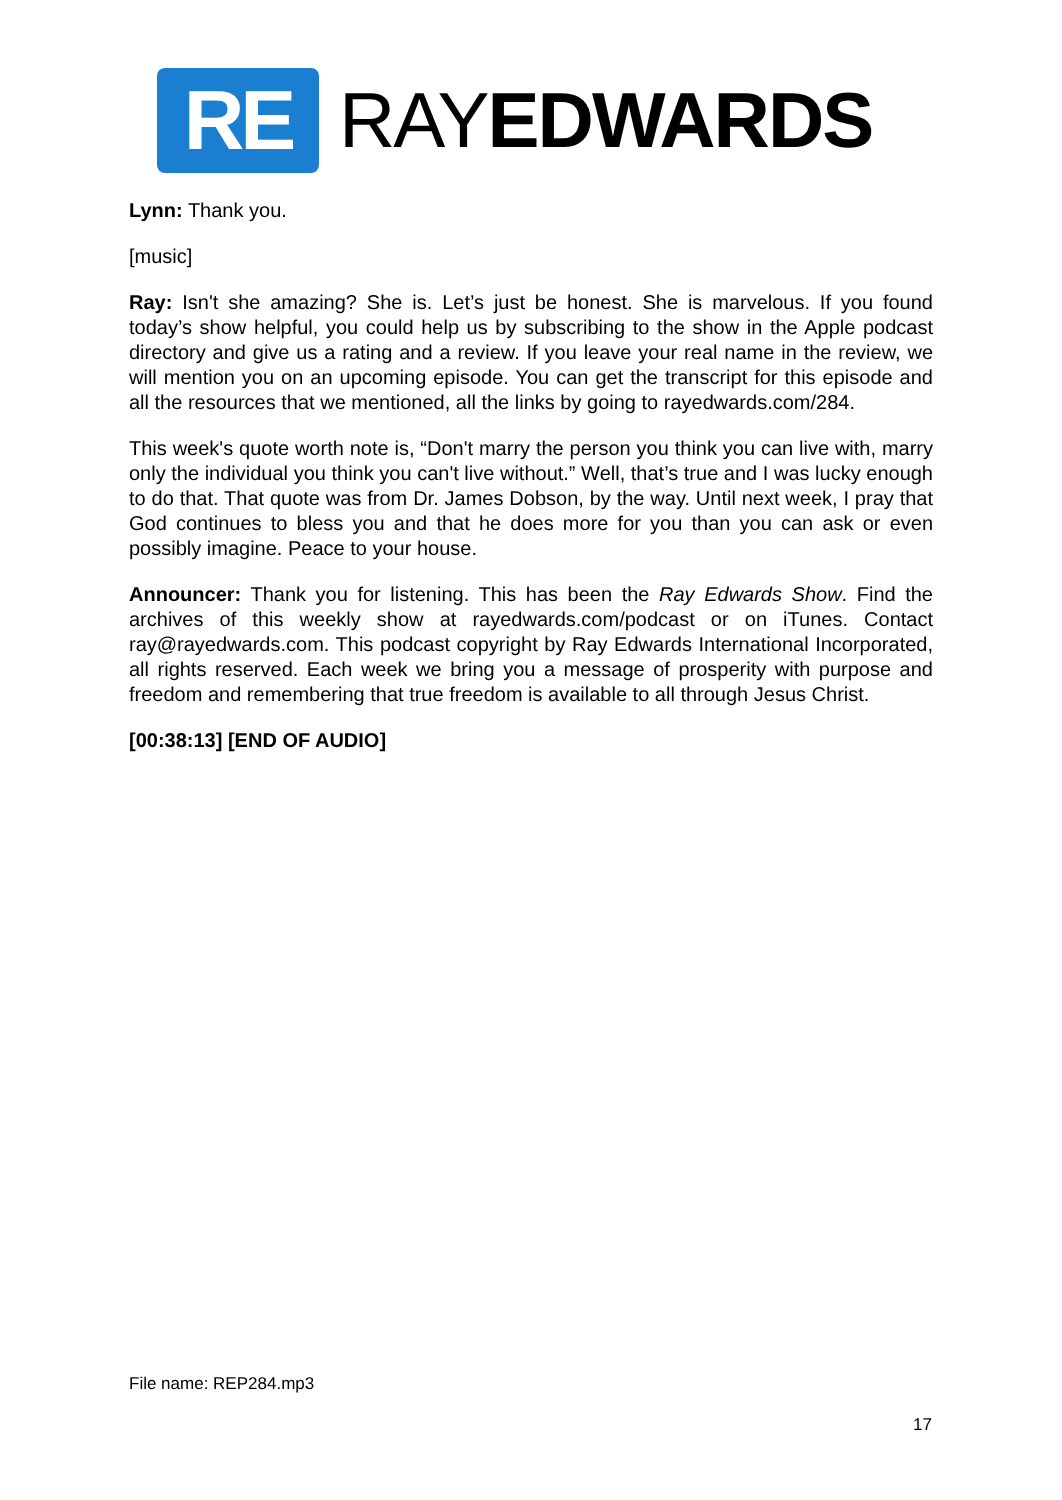RE
RAYEDWARDS
Lynn: Thank you.
[music]
Ray: Isn't she amazing? She is. Let’s just be honest. She is marvelous. If you found today’s show helpful, you could help us by subscribing to the show in the Apple podcast directory and give us a rating and a review. If you leave your real name in the review, we will mention you on an upcoming episode. You can get the transcript for this episode and all the resources that we mentioned, all the links by going to rayedwards.com/284.
This week's quote worth note is, “Don't marry the person you think you can live with, marry only the individual you think you can't live without.” Well, that’s true and I was lucky enough to do that. That quote was from Dr. James Dobson, by the way. Until next week, I pray that God continues to bless you and that he does more for you than you can ask or even possibly imagine. Peace to your house.
Announcer: Thank you for listening. This has been the Ray Edwards Show. Find the archives of this weekly show at rayedwards.com/podcast or on iTunes. Contact ray@rayedwards.com. This podcast copyright by Ray Edwards International Incorporated, all rights reserved. Each week we bring you a message of prosperity with purpose and freedom and remembering that true freedom is available to all through Jesus Christ.
[00:38:13] [END OF AUDIO]
File name: REP284.mp3
17